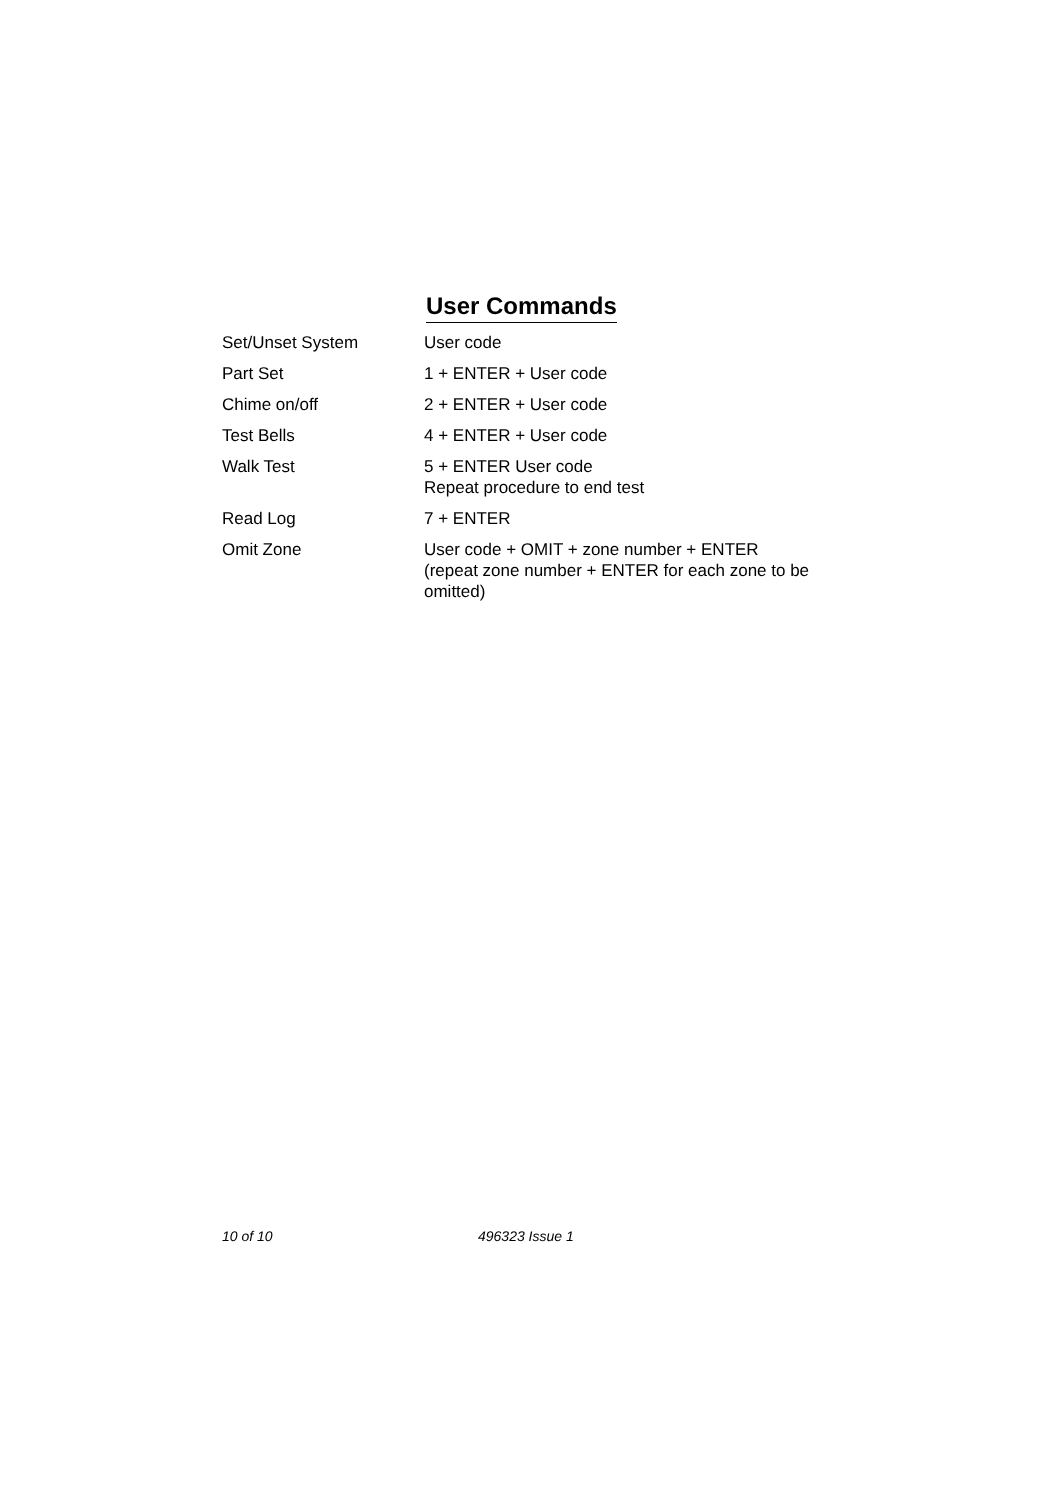User Commands
| Set/Unset System | User code |
| Part Set | 1 + ENTER + User code |
| Chime on/off | 2 + ENTER + User code |
| Test Bells | 4 + ENTER + User code |
| Walk Test | 5 + ENTER User code Repeat procedure to end test |
| Read Log | 7 + ENTER |
| Omit Zone | User code + OMIT + zone number + ENTER (repeat zone number + ENTER for each zone to be omitted) |
10 of 10 496323 Issue 1